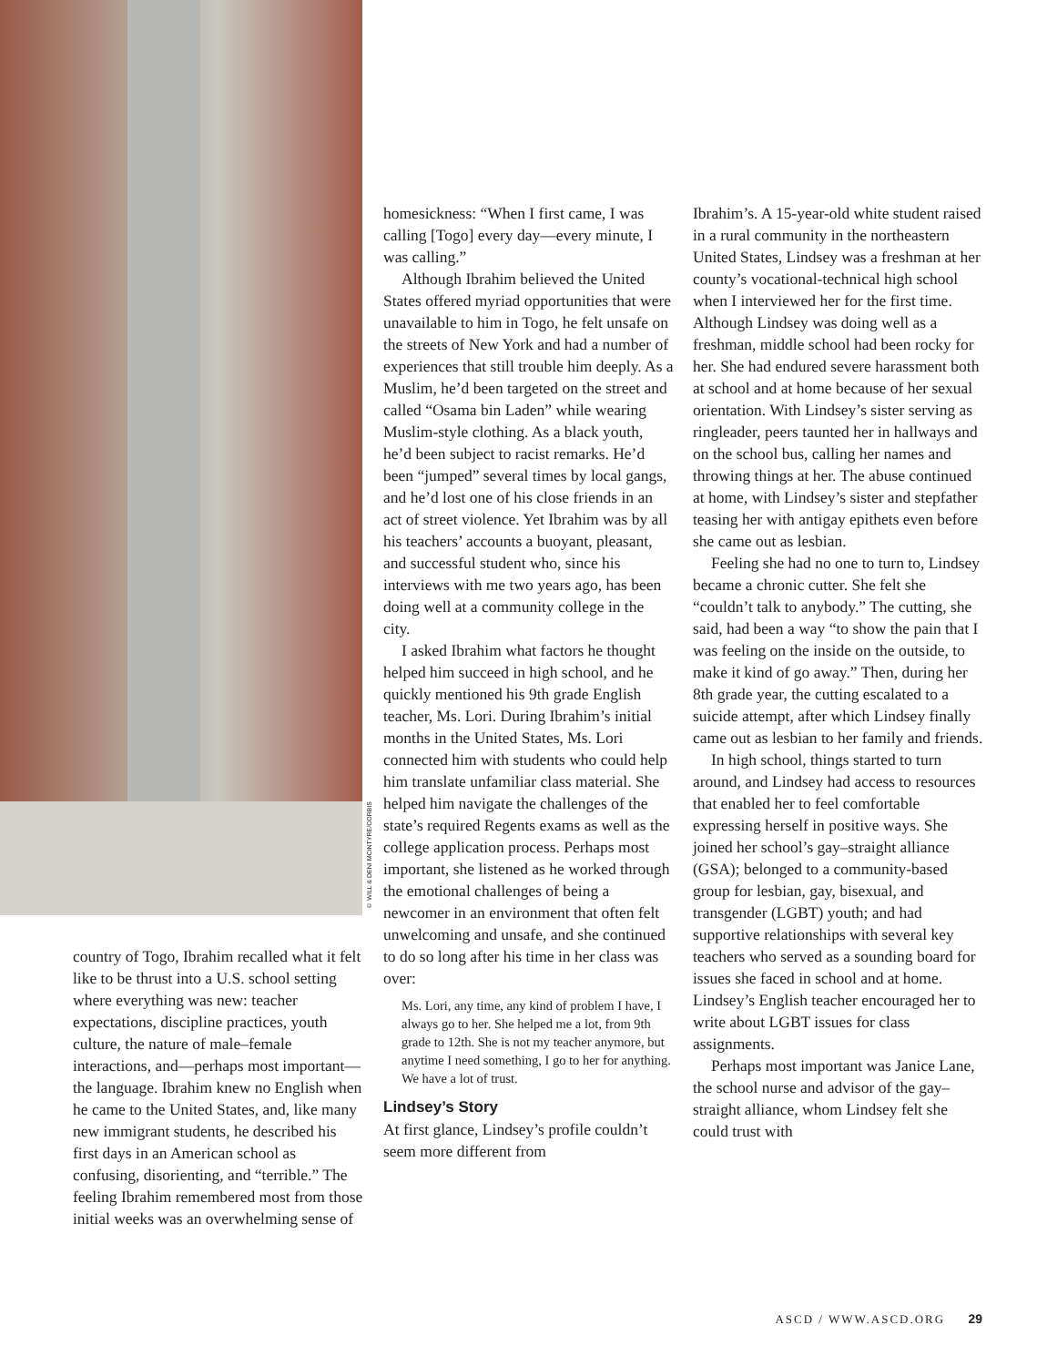© WILL & DENI MCINTYRE/CORBIS
country of Togo, Ibrahim recalled what it felt like to be thrust into a U.S. school setting where everything was new: teacher expectations, discipline practices, youth culture, the nature of male–female interactions, and—perhaps most important—the language. Ibrahim knew no English when he came to the United States, and, like many new immigrant students, he described his first days in an American school as confusing, disorienting, and “terrible.” The feeling Ibrahim remembered most from those initial weeks was an overwhelming sense of
homesickness: “When I first came, I was calling [Togo] every day—every minute, I was calling.”
Although Ibrahim believed the United States offered myriad opportunities that were unavailable to him in Togo, he felt unsafe on the streets of New York and had a number of experiences that still trouble him deeply. As a Muslim, he’d been targeted on the street and called “Osama bin Laden” while wearing Muslim-style clothing. As a black youth, he’d been subject to racist remarks. He’d been “jumped” several times by local gangs, and he’d lost one of his close friends in an act of street violence. Yet Ibrahim was by all his teachers’ accounts a buoyant, pleasant, and successful student who, since his interviews with me two years ago, has been doing well at a community college in the city.
I asked Ibrahim what factors he thought helped him succeed in high school, and he quickly mentioned his 9th grade English teacher, Ms. Lori. During Ibrahim’s initial months in the United States, Ms. Lori connected him with students who could help him translate unfamiliar class material. She helped him navigate the challenges of the state’s required Regents exams as well as the college application process. Perhaps most important, she listened as he worked through the emotional challenges of being a newcomer in an environment that often felt unwelcoming and unsafe, and she continued to do so long after his time in her class was over:
Ms. Lori, any time, any kind of problem I have, I always go to her. She helped me a lot, from 9th grade to 12th. She is not my teacher anymore, but anytime I need something, I go to her for anything. We have a lot of trust.
Lindsey’s Story
At first glance, Lindsey’s profile couldn’t seem more different from
Ibrahim’s. A 15-year-old white student raised in a rural community in the northeastern United States, Lindsey was a freshman at her county’s vocational-technical high school when I interviewed her for the first time. Although Lindsey was doing well as a freshman, middle school had been rocky for her. She had endured severe harassment both at school and at home because of her sexual orientation. With Lindsey’s sister serving as ringleader, peers taunted her in hallways and on the school bus, calling her names and throwing things at her. The abuse continued at home, with Lindsey’s sister and stepfather teasing her with antigay epithets even before she came out as lesbian.
Feeling she had no one to turn to, Lindsey became a chronic cutter. She felt she “couldn’t talk to anybody.” The cutting, she said, had been a way “to show the pain that I was feeling on the inside on the outside, to make it kind of go away.” Then, during her 8th grade year, the cutting escalated to a suicide attempt, after which Lindsey finally came out as lesbian to her family and friends.
In high school, things started to turn around, and Lindsey had access to resources that enabled her to feel comfortable expressing herself in positive ways. She joined her school’s gay–straight alliance (GSA); belonged to a community-based group for lesbian, gay, bisexual, and transgender (LGBT) youth; and had supportive relationships with several key teachers who served as a sounding board for issues she faced in school and at home. Lindsey’s English teacher encouraged her to write about LGBT issues for class assignments.
Perhaps most important was Janice Lane, the school nurse and advisor of the gay–straight alliance, whom Lindsey felt she could trust with
ASCD / WWW.ASCD.ORG 29